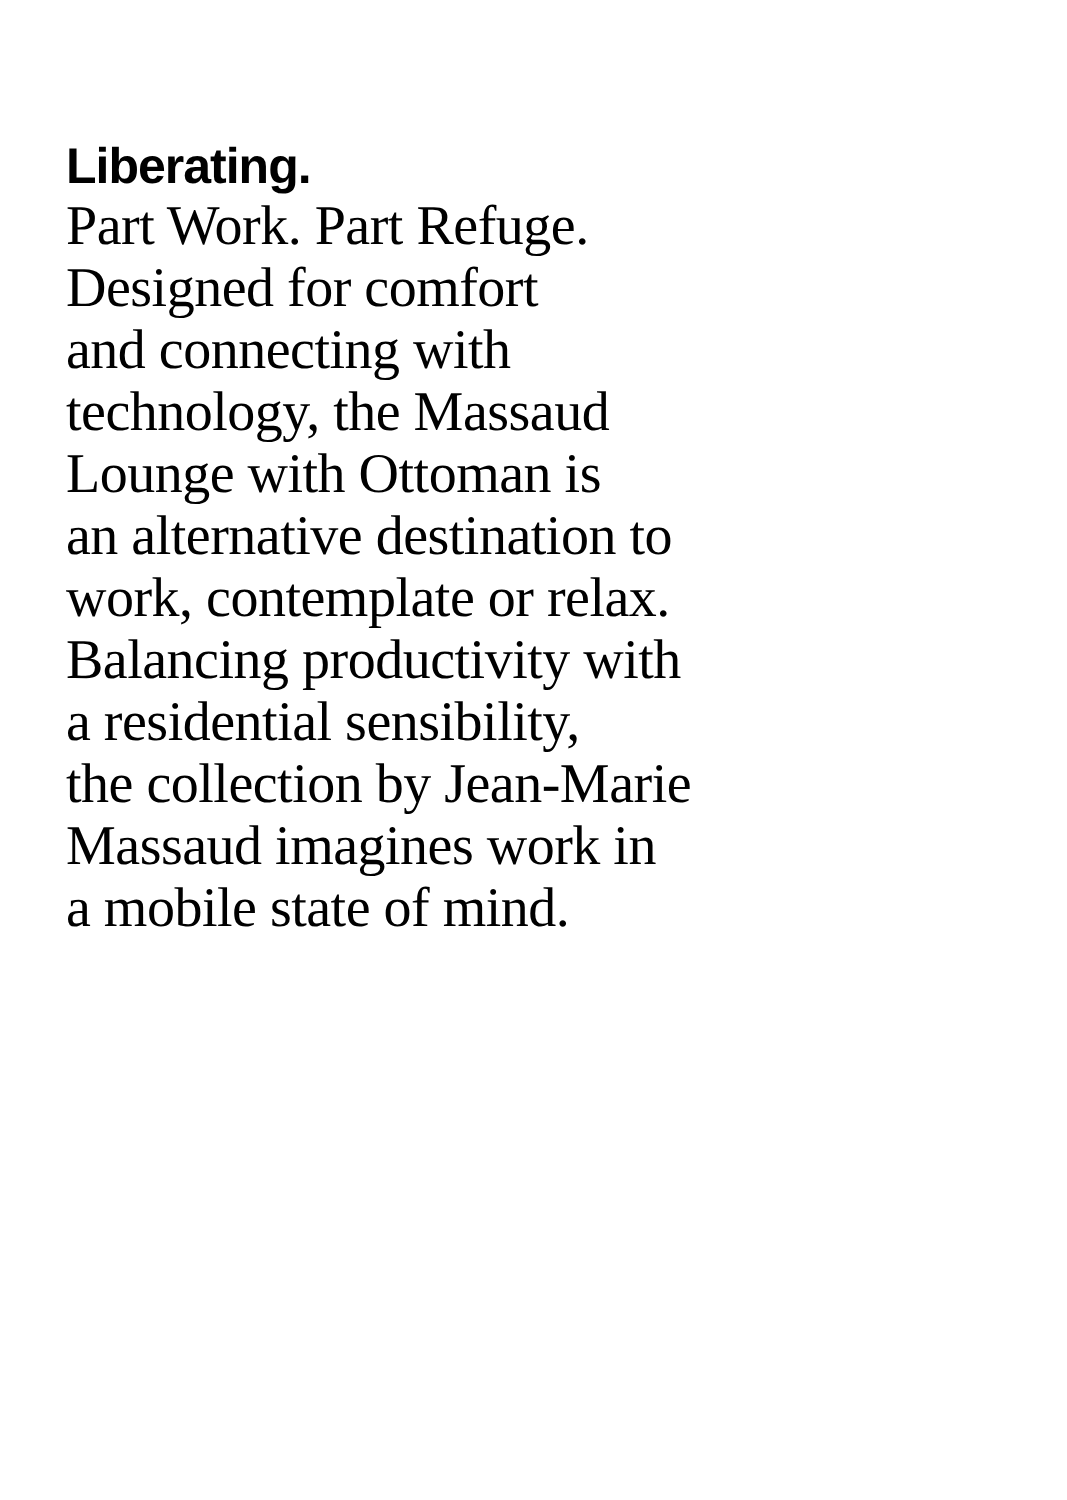Liberating.
Part Work. Part Refuge.
Designed for comfort
and connecting with
technology, the Massaud
Lounge with Ottoman is
an alternative destination to
work, contemplate or relax.
Balancing productivity with
a residential sensibility,
the collection by Jean-Marie
Massaud imagines work in
a mobile state of mind.